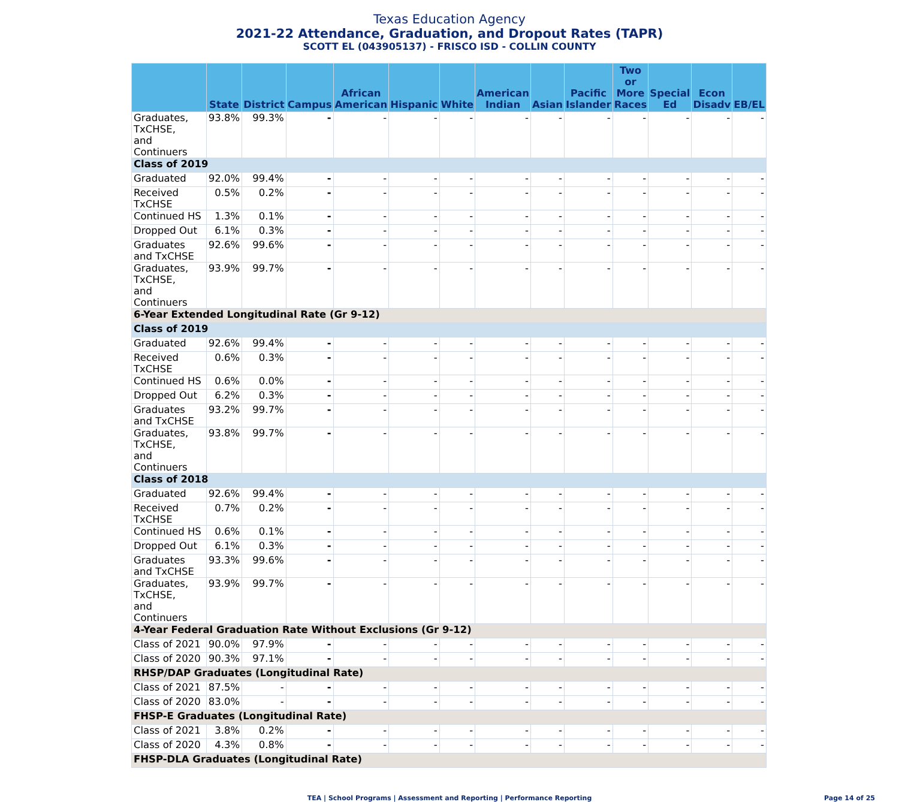Texas Education Agency
2021-22 Attendance, Graduation, and Dropout Rates (TAPR)
SCOTT EL (043905137) - FRISCO ISD - COLLIN COUNTY
| | State | District | Campus | African American | Hispanic | White | American Indian | Asian | Pacific Islander | Two or More Races | Special Ed | Econ Disadv | EB/EL |
| --- | --- | --- | --- | --- | --- | --- | --- | --- | --- | --- | --- | --- | --- |
| Graduates, TxCHSE, and Continuers | 93.8% | 99.3% | - | - | - | - | - | - | - | - | - | - | - |
| Class of 2019 | | | | | | | | | | | | | |
| Graduated | 92.0% | 99.4% | - | - | - | - | - | - | - | - | - | - | - |
| Received TxCHSE | 0.5% | 0.2% | - | - | - | - | - | - | - | - | - | - | - |
| Continued HS | 1.3% | 0.1% | - | - | - | - | - | - | - | - | - | - | - |
| Dropped Out | 6.1% | 0.3% | - | - | - | - | - | - | - | - | - | - | - |
| Graduates and TxCHSE | 92.6% | 99.6% | - | - | - | - | - | - | - | - | - | - | - |
| Graduates, TxCHSE, and Continuers | 93.9% | 99.7% | - | - | - | - | - | - | - | - | - | - | - |
| 6-Year Extended Longitudinal Rate (Gr 9-12) | | | | | | | | | | | | | |
| Class of 2019 | | | | | | | | | | | | | |
| Graduated | 92.6% | 99.4% | - | - | - | - | - | - | - | - | - | - | - |
| Received TxCHSE | 0.6% | 0.3% | - | - | - | - | - | - | - | - | - | - | - |
| Continued HS | 0.6% | 0.0% | - | - | - | - | - | - | - | - | - | - | - |
| Dropped Out | 6.2% | 0.3% | - | - | - | - | - | - | - | - | - | - | - |
| Graduates and TxCHSE | 93.2% | 99.7% | - | - | - | - | - | - | - | - | - | - | - |
| Graduates, TxCHSE, and Continuers | 93.8% | 99.7% | - | - | - | - | - | - | - | - | - | - | - |
| Class of 2018 | | | | | | | | | | | | | |
| Graduated | 92.6% | 99.4% | - | - | - | - | - | - | - | - | - | - | - |
| Received TxCHSE | 0.7% | 0.2% | - | - | - | - | - | - | - | - | - | - | - |
| Continued HS | 0.6% | 0.1% | - | - | - | - | - | - | - | - | - | - | - |
| Dropped Out | 6.1% | 0.3% | - | - | - | - | - | - | - | - | - | - | - |
| Graduates and TxCHSE | 93.3% | 99.6% | - | - | - | - | - | - | - | - | - | - | - |
| Graduates, TxCHSE, and Continuers | 93.9% | 99.7% | - | - | - | - | - | - | - | - | - | - | - |
| 4-Year Federal Graduation Rate Without Exclusions (Gr 9-12) | | | | | | | | | | | | | |
| Class of 2021 | 90.0% | 97.9% | - | - | - | - | - | - | - | - | - | - | - |
| Class of 2020 | 90.3% | 97.1% | - | - | - | - | - | - | - | - | - | - | - |
| RHSP/DAP Graduates (Longitudinal Rate) | | | | | | | | | | | | | |
| Class of 2021 | 87.5% | - | - | - | - | - | - | - | - | - | - | - | - |
| Class of 2020 | 83.0% | - | - | - | - | - | - | - | - | - | - | - | - |
| FHSP-E Graduates (Longitudinal Rate) | | | | | | | | | | | | | |
| Class of 2021 | 3.8% | 0.2% | - | - | - | - | - | - | - | - | - | - | - |
| Class of 2020 | 4.3% | 0.8% | - | - | - | - | - | - | - | - | - | - | - |
| FHSP-DLA Graduates (Longitudinal Rate) | | | | | | | | | | | | | |
TEA | School Programs | Assessment and Reporting | Performance Reporting
Page 14 of 25